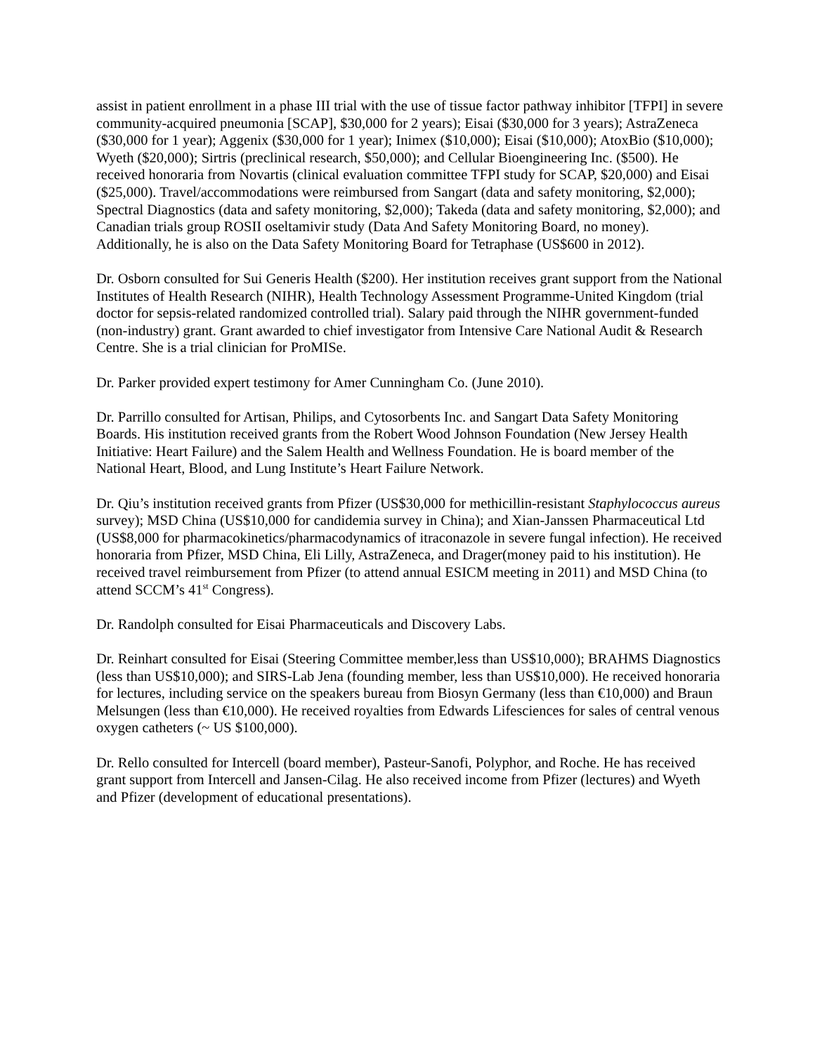assist in patient enrollment in a phase III trial with the use of tissue factor pathway inhibitor [TFPI] in severe community-acquired pneumonia [SCAP], $30,000 for 2 years); Eisai ($30,000 for 3 years); AstraZeneca ($30,000 for 1 year); Aggenix ($30,000 for 1 year); Inimex ($10,000); Eisai ($10,000); AtoxBio ($10,000); Wyeth ($20,000); Sirtris (preclinical research, $50,000); and Cellular Bioengineering Inc. ($500). He received honoraria from Novartis (clinical evaluation committee TFPI study for SCAP, $20,000) and Eisai ($25,000). Travel/accommodations were reimbursed from Sangart (data and safety monitoring, $2,000); Spectral Diagnostics (data and safety monitoring, $2,000); Takeda (data and safety monitoring, $2,000); and Canadian trials group ROSII oseltamivir study (Data And Safety Monitoring Board, no money). Additionally, he is also on the Data Safety Monitoring Board for Tetraphase (US$600 in 2012).
Dr. Osborn consulted for Sui Generis Health ($200). Her institution receives grant support from the National Institutes of Health Research (NIHR), Health Technology Assessment Programme-United Kingdom (trial doctor for sepsis-related randomized controlled trial). Salary paid through the NIHR government-funded (non-industry) grant. Grant awarded to chief investigator from Intensive Care National Audit & Research Centre. She is a trial clinician for ProMISe.
Dr. Parker provided expert testimony for Amer Cunningham Co. (June 2010).
Dr. Parrillo consulted for Artisan, Philips, and Cytosorbents Inc. and Sangart Data Safety Monitoring Boards. His institution received grants from the Robert Wood Johnson Foundation (New Jersey Health Initiative: Heart Failure) and the Salem Health and Wellness Foundation. He is board member of the National Heart, Blood, and Lung Institute’s Heart Failure Network.
Dr. Qiu’s institution received grants from Pfizer (US$30,000 for methicillin-resistant Staphylococcus aureus survey); MSD China (US$10,000 for candidemia survey in China); and Xian-Janssen Pharmaceutical Ltd (US$8,000 for pharmacokinetics/pharmacodynamics of itraconazole in severe fungal infection). He received honoraria from Pfizer, MSD China, Eli Lilly, AstraZeneca, and Drager(money paid to his institution). He received travel reimbursement from Pfizer (to attend annual ESICM meeting in 2011) and MSD China (to attend SCCM’s 41<sup>st</sup> Congress).
Dr. Randolph consulted for Eisai Pharmaceuticals and Discovery Labs.
Dr. Reinhart consulted for Eisai (Steering Committee member,less than US$10,000); BRAHMS Diagnostics (less than US$10,000); and SIRS-Lab Jena (founding member, less than US$10,000). He received honoraria for lectures, including service on the speakers bureau from Biosyn Germany (less than €10,000) and Braun Melsungen (less than €10,000). He received royalties from Edwards Lifesciences for sales of central venous oxygen catheters (~ US $100,000).
Dr. Rello consulted for Intercell (board member), Pasteur-Sanofi, Polyphor, and Roche. He has received grant support from Intercell and Jansen-Cilag. He also received income from Pfizer (lectures) and Wyeth and Pfizer (development of educational presentations).